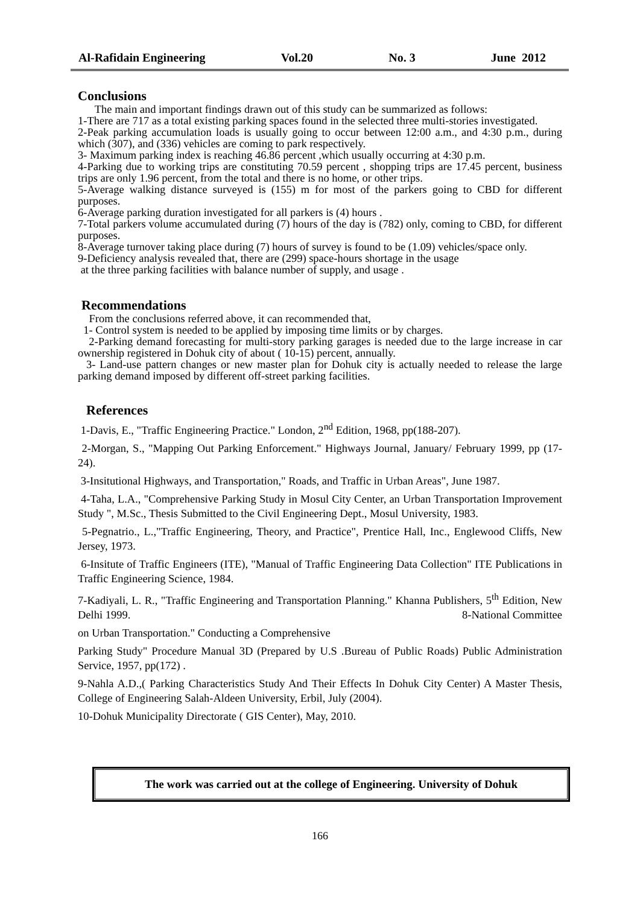Al-Rafidain Engineering Vol.20 No. 3 June 2012
Conclusions
The main and important findings drawn out of this study can be summarized as follows:
1-There are 717 as a total existing parking spaces found in the selected three multi-stories investigated.
2-Peak parking accumulation loads is usually going to occur between 12:00 a.m., and 4:30 p.m., during which (307), and (336) vehicles are coming to park respectively.
3- Maximum parking index is reaching 46.86 percent ,which usually occurring at 4:30 p.m.
4-Parking due to working trips are constituting 70.59 percent , shopping trips are 17.45 percent, business trips are only 1.96 percent, from the total and there is no home, or other trips.
5-Average walking distance surveyed is (155) m for most of the parkers going to CBD for different purposes.
6-Average parking duration investigated for all parkers is (4) hours .
7-Total parkers volume accumulated during (7) hours of the day is (782) only, coming to CBD, for different purposes.
8-Average turnover taking place during (7) hours of survey is found to be (1.09) vehicles/space only.
9-Deficiency analysis revealed that, there are (299) space-hours shortage in the usage
at the three parking facilities with balance number of supply, and usage .
Recommendations
From the conclusions referred above, it can recommended that,
1- Control system is needed to be applied by imposing time limits or by charges.
2-Parking demand forecasting for multi-story parking garages is needed due to the large increase in car ownership registered in Dohuk city of about ( 10-15) percent, annually.
3- Land-use pattern changes or new master plan for Dohuk city is actually needed to release the large parking demand imposed by different off-street parking facilities.
References
1-Davis, E., "Traffic Engineering Practice." London, 2<sup>nd</sup> Edition, 1968, pp(188-207).
2-Morgan, S., "Mapping Out Parking Enforcement." Highways Journal, January/ February 1999, pp (17-24).
3-Insitutional Highways, and Transportation," Roads, and Traffic in Urban Areas", June 1987.
4-Taha, L.A., "Comprehensive Parking Study in Mosul City Center, an Urban Transportation Improvement Study ", M.Sc., Thesis Submitted to the Civil Engineering Dept., Mosul University, 1983.
5-Pegnatrio., L.,"Traffic Engineering, Theory, and Practice", Prentice Hall, Inc., Englewood Cliffs, New Jersey, 1973.
6-Insitute of Traffic Engineers (ITE), "Manual of Traffic Engineering Data Collection" ITE Publications in Traffic Engineering Science, 1984.
7-Kadiyali, L. R., "Traffic Engineering and Transportation Planning." Khanna Publishers, 5<sup>th</sup> Edition, New Delhi 1999. 8-National Committee
on Urban Transportation." Conducting a Comprehensive
Parking Study" Procedure Manual 3D (Prepared by U.S .Bureau of Public Roads) Public Administration Service, 1957, pp(172) .
9-Nahla A.D.,( Parking Characteristics Study And Their Effects In Dohuk City Center) A Master Thesis, College of Engineering Salah-Aldeen University, Erbil, July (2004).
10-Dohuk Municipality Directorate ( GIS Center), May, 2010.
The work was carried out at the college of Engineering. University of Dohuk
166